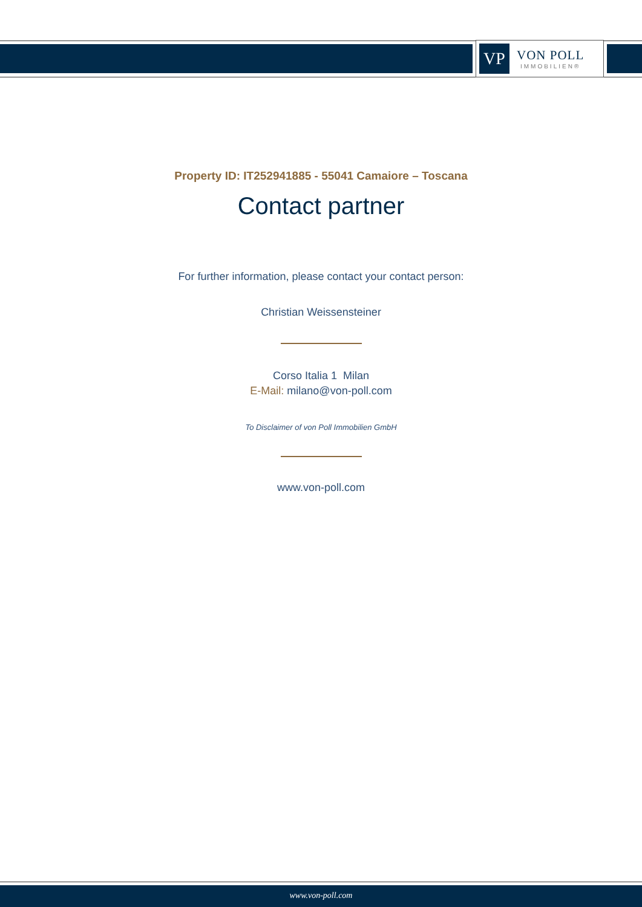VP
VON POLL
IMMOBILIEN®
Property ID: IT252941885 - 55041 Camaiore – Toscana
Contact partner
For further information, please contact your contact person:
Christian Weissensteiner
Corso Italia 1 Milan
E-Mail: milano@von-poll.com
To Disclaimer of von Poll Immobilien GmbH
www.von-poll.com
www.von-poll.com